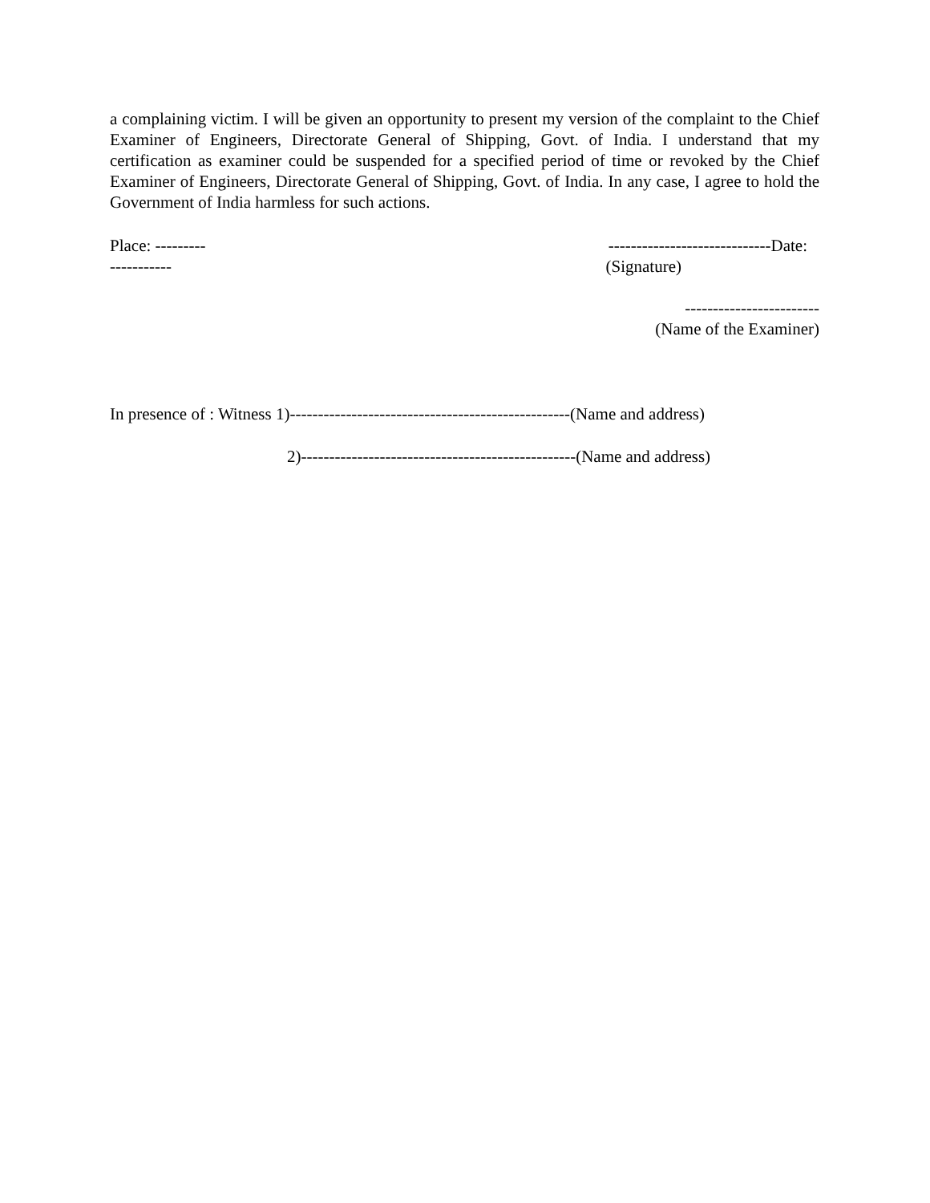a complaining victim. I will be given an opportunity to present my version of the complaint to the Chief Examiner of Engineers, Directorate General of Shipping, Govt. of India. I understand that my certification as examiner could be suspended for a specified period of time or revoked by the Chief Examiner of Engineers, Directorate General of Shipping, Govt. of India. In any case, I agree to hold the Government of India harmless for such actions.
Place: --------- -----------------------------Date:
----------- (Signature)
------------------------
(Name of the Examiner)
In presence of : Witness 1)--------------------------------------------------(Name and address)
2)-------------------------------------------------(Name and address)